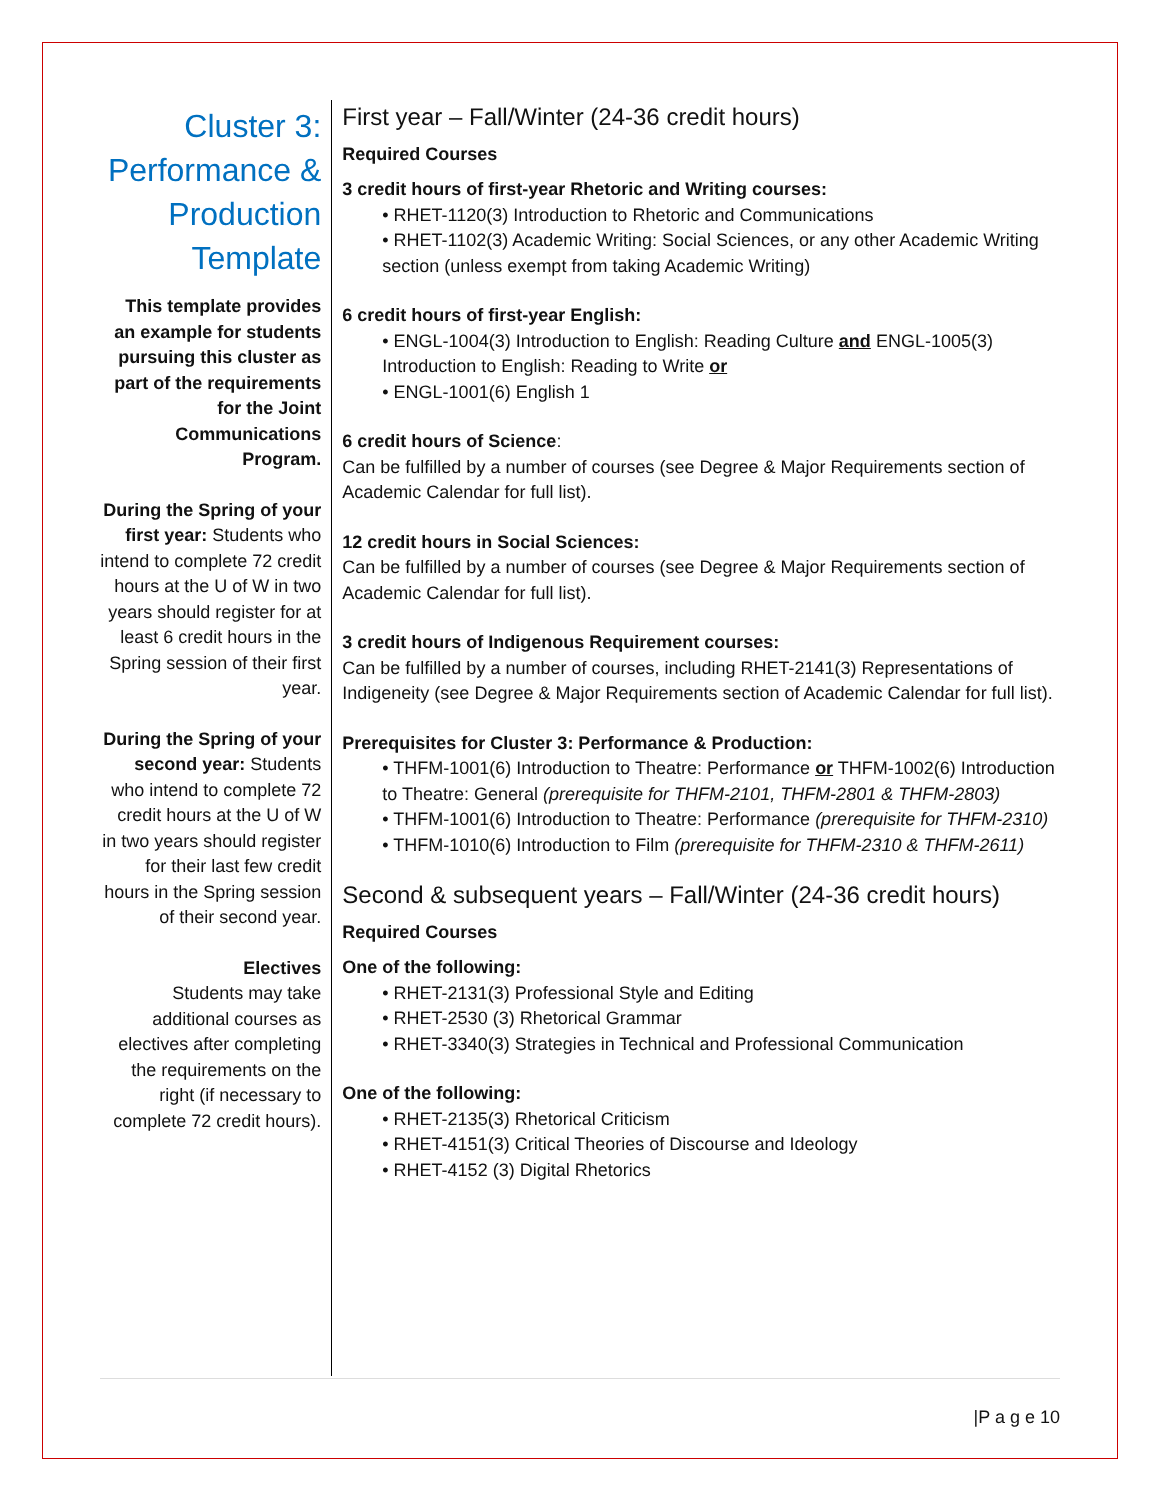Cluster 3: Performance & Production Template
This template provides an example for students pursuing this cluster as part of the requirements for the Joint Communications Program.
During the Spring of your first year: Students who intend to complete 72 credit hours at the U of W in two years should register for at least 6 credit hours in the Spring session of their first year.
During the Spring of your second year: Students who intend to complete 72 credit hours at the U of W in two years should register for their last few credit hours in the Spring session of their second year.
Electives
Students may take additional courses as electives after completing the requirements on the right (if necessary to complete 72 credit hours).
First year – Fall/Winter (24-36 credit hours)
Required Courses
3 credit hours of first-year Rhetoric and Writing courses:
• RHET-1120(3) Introduction to Rhetoric and Communications
• RHET-1102(3) Academic Writing: Social Sciences, or any other Academic Writing section (unless exempt from taking Academic Writing)
6 credit hours of first-year English:
• ENGL-1004(3) Introduction to English: Reading Culture and ENGL-1005(3) Introduction to English: Reading to Write or
• ENGL-1001(6) English 1
6 credit hours of Science:
Can be fulfilled by a number of courses (see Degree & Major Requirements section of Academic Calendar for full list).
12 credit hours in Social Sciences:
Can be fulfilled by a number of courses (see Degree & Major Requirements section of Academic Calendar for full list).
3 credit hours of Indigenous Requirement courses:
Can be fulfilled by a number of courses, including RHET-2141(3) Representations of Indigeneity (see Degree & Major Requirements section of Academic Calendar for full list).
Prerequisites for Cluster 3: Performance & Production:
• THFM-1001(6) Introduction to Theatre: Performance or THFM-1002(6) Introduction to Theatre: General (prerequisite for THFM-2101, THFM-2801 & THFM-2803)
• THFM-1001(6) Introduction to Theatre: Performance (prerequisite for THFM-2310)
• THFM-1010(6) Introduction to Film (prerequisite for THFM-2310 & THFM-2611)
Second & subsequent years – Fall/Winter (24-36 credit hours)
Required Courses
One of the following:
• RHET-2131(3) Professional Style and Editing
• RHET-2530 (3) Rhetorical Grammar
• RHET-3340(3) Strategies in Technical and Professional Communication
One of the following:
• RHET-2135(3) Rhetorical Criticism
• RHET-4151(3) Critical Theories of Discourse and Ideology
• RHET-4152 (3) Digital Rhetorics
|P a g e 10